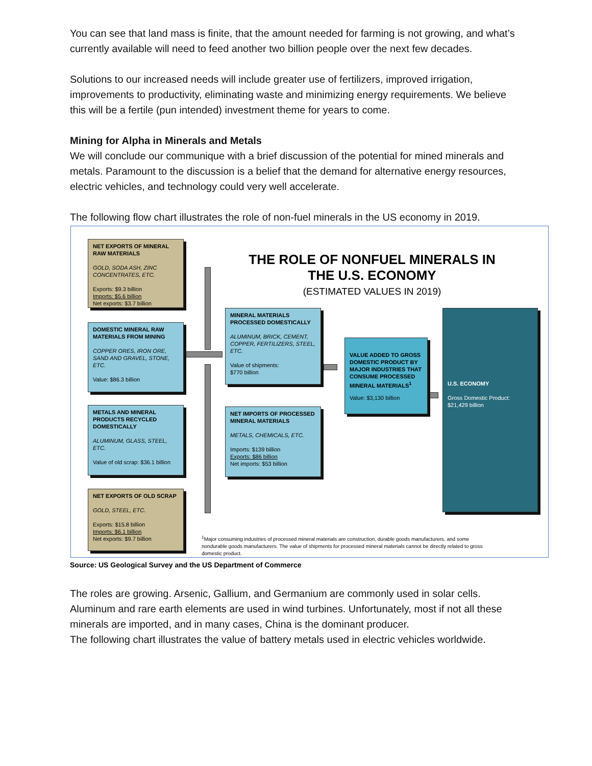You can see that land mass is finite, that the amount needed for farming is not growing, and what’s currently available will need to feed another two billion people over the next few decades.
Solutions to our increased needs will include greater use of fertilizers, improved irrigation, improvements to productivity, eliminating waste and minimizing energy requirements. We believe this will be a fertile (pun intended) investment theme for years to come.
Mining for Alpha in Minerals and Metals
We will conclude our communique with a brief discussion of the potential for mined minerals and metals. Paramount to the discussion is a belief that the demand for alternative energy resources, electric vehicles, and technology could very well accelerate.
The following flow chart illustrates the role of non-fuel minerals in the US economy in 2019.
NET EXPORTS OF MINERAL RAW MATERIALS
GOLD, SODA ASH, ZINC CONCENTRATES, ETC.
Exports: $9.3 billion
Imports: $5.6 billion
Net exports: $3.7 billion
THE ROLE OF NONFUEL MINERALS IN THE U.S. ECONOMY
(ESTIMATED VALUES IN 2019)
DOMESTIC MINERAL RAW MATERIALS FROM MINING
COPPER ORES, IRON ORE, SAND AND GRAVEL, STONE, ETC.
Value: $86.3 billion
MINERAL MATERIALS PROCESSED DOMESTICALLY
ALUMINUM, BRICK, CEMENT, COPPER, FERTILIZERS, STEEL, ETC.
Value of shipments:
$770 billion
VALUE ADDED TO GROSS DOMESTIC PRODUCT BY MAJOR INDUSTRIES THAT CONSUME PROCESSED MINERAL MATERIALS<sup>1</sup>
Value: $3,130 billion
U.S. ECONOMY
Gross Domestic Product:
$21,429 billion
METALS AND MINERAL PRODUCTS RECYCLED DOMESTICALLY
ALUMINUM, GLASS, STEEL, ETC.
Value of old scrap: $36.1 billion
NET IMPORTS OF PROCESSED MINERAL MATERIALS
METALS, CHEMICALS, ETC.
Imports: $139 billion
Exports: $86 billion
Net imports: $53 billion
NET EXPORTS OF OLD SCRAP
GOLD, STEEL, ETC.
Exports: $15.8 billion
Imports: $6.1 billion
Net exports: $9.7 billion
<sup>1</sup> Major consuming industries of processed mineral materials are construction, durable goods manufacturers, and some nondurable goods manufacturers. The value of shipments for processed mineral materials cannot be directly related to gross domestic product.
Source: US Geological Survey and the US Department of Commerce
The roles are growing. Arsenic, Gallium, and Germanium are commonly used in solar cells. Aluminum and rare earth elements are used in wind turbines. Unfortunately, most if not all these minerals are imported, and in many cases, China is the dominant producer.
The following chart illustrates the value of battery metals used in electric vehicles worldwide.